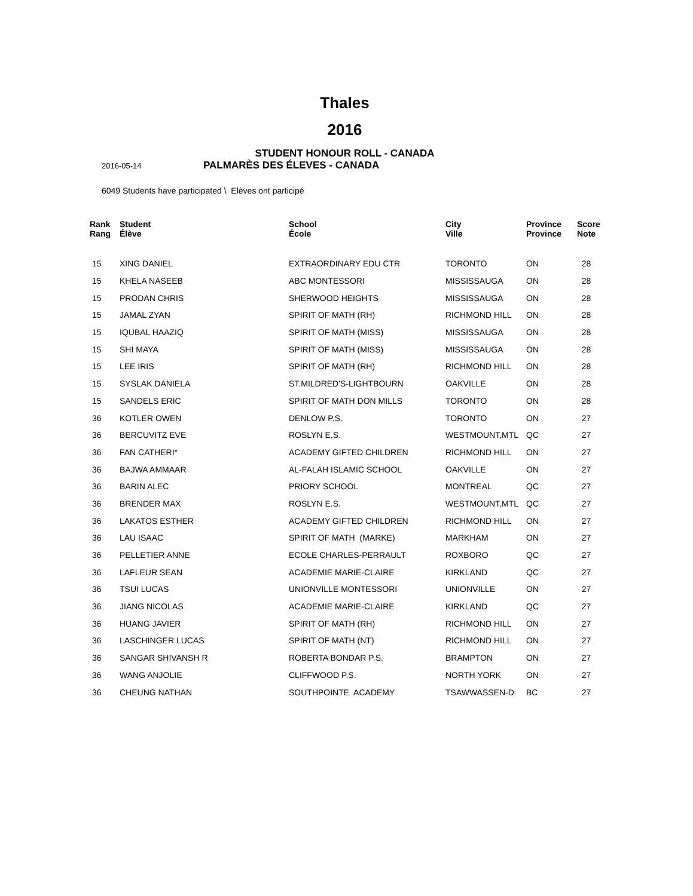Thales
2016
STUDENT HONOUR ROLL - CANADA
2016-05-14
PALMARÈS DES ÉLEVES - CANADA
6049 Students have participated \ Elèves ont participé
| Rank Rang | Student Élève | School École | City Ville | Province Province | Score Note |
| --- | --- | --- | --- | --- | --- |
| 15 | XING DANIEL | EXTRAORDINARY EDU CTR | TORONTO | ON | 28 |
| 15 | KHELA NASEEB | ABC MONTESSORI | MISSISSAUGA | ON | 28 |
| 15 | PRODAN CHRIS | SHERWOOD HEIGHTS | MISSISSAUGA | ON | 28 |
| 15 | JAMAL ZYAN | SPIRIT OF MATH (RH) | RICHMOND HILL | ON | 28 |
| 15 | IQUBAL HAAZIQ | SPIRIT OF MATH (MISS) | MISSISSAUGA | ON | 28 |
| 15 | SHI MAYA | SPIRIT OF MATH (MISS) | MISSISSAUGA | ON | 28 |
| 15 | LEE IRIS | SPIRIT OF MATH (RH) | RICHMOND HILL | ON | 28 |
| 15 | SYSLAK DANIELA | ST.MILDRED'S-LIGHTBOURN | OAKVILLE | ON | 28 |
| 15 | SANDELS ERIC | SPIRIT OF MATH DON MILLS | TORONTO | ON | 28 |
| 36 | KOTLER OWEN | DENLOW P.S. | TORONTO | ON | 27 |
| 36 | BERCUVITZ EVE | ROSLYN E.S. | WESTMOUNT,MTL | QC | 27 |
| 36 | FAN CATHERI* | ACADEMY GIFTED CHILDREN | RICHMOND HILL | ON | 27 |
| 36 | BAJWA AMMAAR | AL-FALAH ISLAMIC SCHOOL | OAKVILLE | ON | 27 |
| 36 | BARIN ALEC | PRIORY SCHOOL | MONTREAL | QC | 27 |
| 36 | BRENDER MAX | ROSLYN E.S. | WESTMOUNT,MTL | QC | 27 |
| 36 | LAKATOS ESTHER | ACADEMY GIFTED CHILDREN | RICHMOND HILL | ON | 27 |
| 36 | LAU ISAAC | SPIRIT OF MATH (MARKE) | MARKHAM | ON | 27 |
| 36 | PELLETIER ANNE | ECOLE CHARLES-PERRAULT | ROXBORO | QC | 27 |
| 36 | LAFLEUR SEAN | ACADEMIE MARIE-CLAIRE | KIRKLAND | QC | 27 |
| 36 | TSUI LUCAS | UNIONVILLE MONTESSORI | UNIONVILLE | ON | 27 |
| 36 | JIANG NICOLAS | ACADEMIE MARIE-CLAIRE | KIRKLAND | QC | 27 |
| 36 | HUANG JAVIER | SPIRIT OF MATH (RH) | RICHMOND HILL | ON | 27 |
| 36 | LASCHINGER LUCAS | SPIRIT OF MATH (NT) | RICHMOND HILL | ON | 27 |
| 36 | SANGAR SHIVANSH R | ROBERTA BONDAR P.S. | BRAMPTON | ON | 27 |
| 36 | WANG ANJOLIE | CLIFFWOOD P.S. | NORTH YORK | ON | 27 |
| 36 | CHEUNG NATHAN | SOUTHPOINTE ACADEMY | TSAWWASSEN-D | BC | 27 |